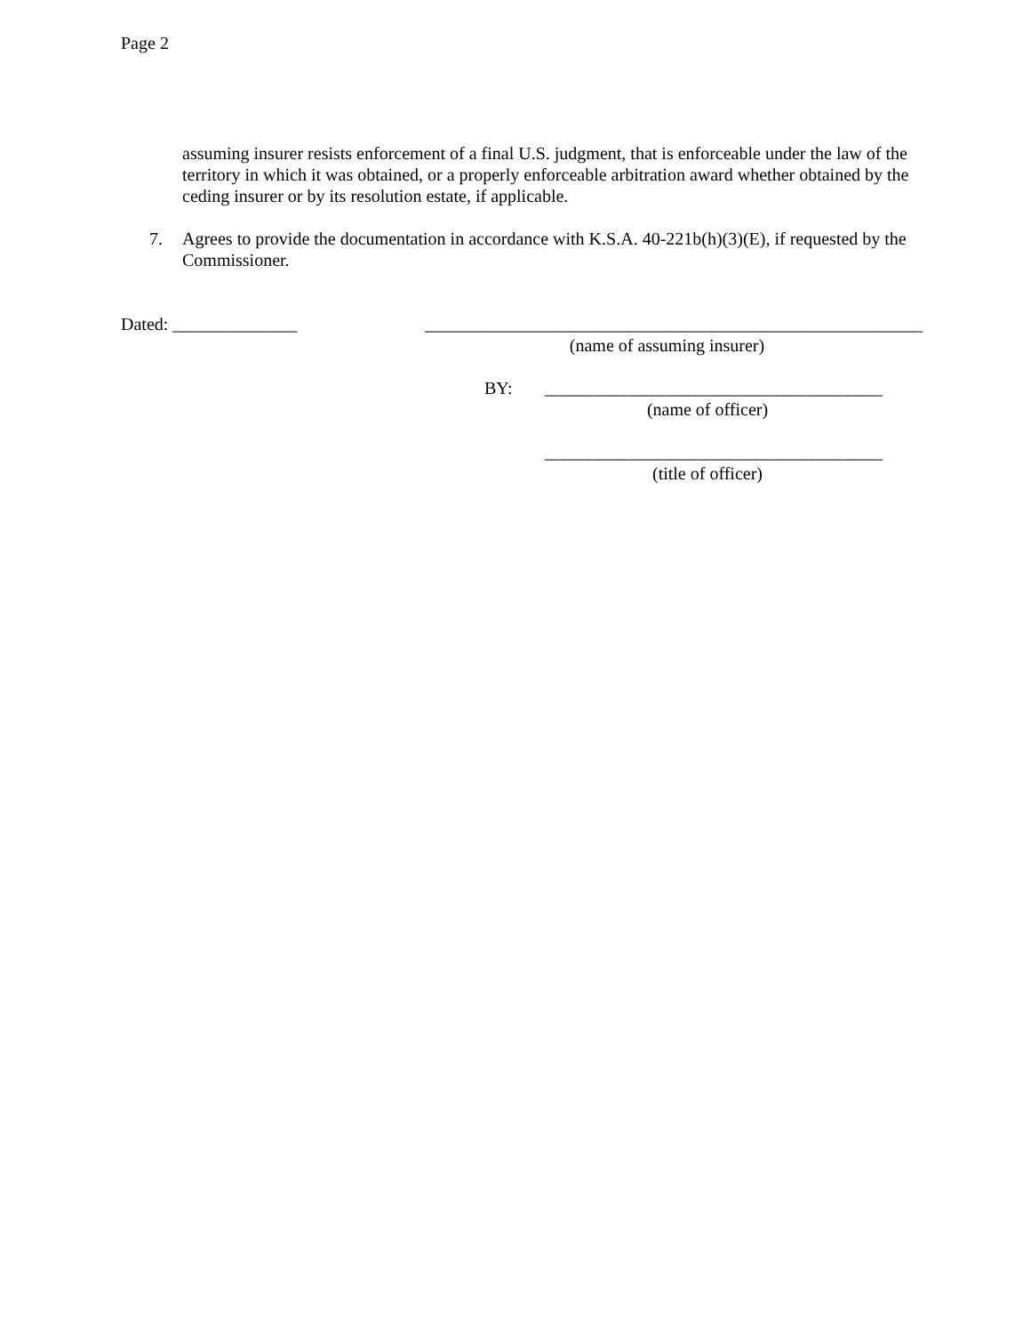Page 2
assuming insurer resists enforcement of a final U.S. judgment, that is enforceable under the law of the territory in which it was obtained, or a properly enforceable arbitration award whether obtained by the ceding insurer or by its resolution estate, if applicable.
7. Agrees to provide the documentation in accordance with K.S.A. 40-221b(h)(3)(E), if requested by the Commissioner.
Dated: ______________ ________________________________________________________
(name of assuming insurer)
BY: ______________________________________
(name of officer)
______________________________________
(title of officer)